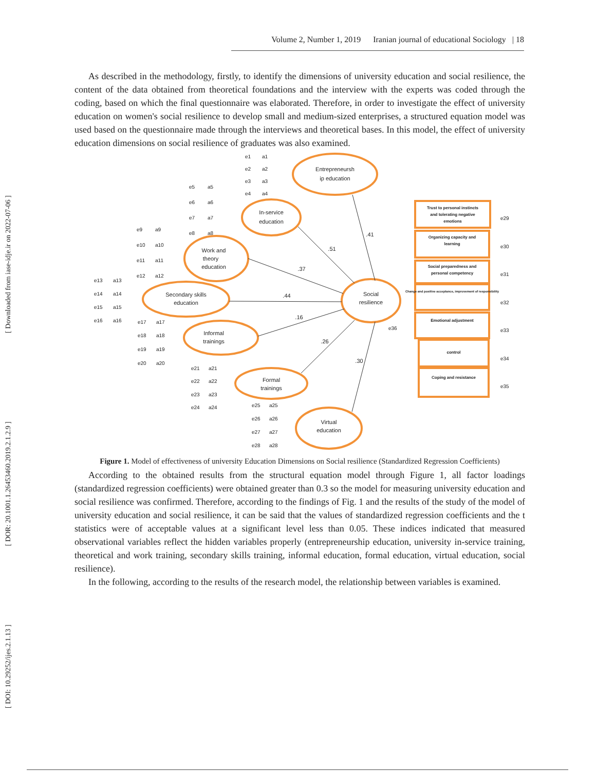[ Downloaded from iase-idje.ir on 2022-07-06 ]
[ DOR: 20.1001.1.26453460.2019.2.1.2.9 ]
[ DOI: 10.29252/ijes.2.1.13 ]
Volume 2, Number 1, 2019 Iranian journal of educational Sociology | 18
As described in the methodology, firstly, to identify the dimensions of university education and social resilience, the content of the data obtained from theoretical foundations and the interview with the experts was coded through the coding, based on which the final questionnaire was elaborated. Therefore, in order to investigate the effect of university education on women's social resilience to develop small and medium-sized enterprises, a structured equation model was used based on the questionnaire made through the interviews and theoretical bases. In this model, the effect of university education dimensions on social resilience of graduates was also examined.
Entrepreneursh
ip education
In-service
education
Work and
theory
education
Secondary skills
education
Informal
trainings
Formal
trainings
Virtual
education
Social
resilience
.41
.51
.37
.44
.16
.26
.30
Trust to personal instincts
and tolerating negative
emotions
Organizing capacity and
learning
Social preparedness and
personal competency
Change and positive acceptance, improvement of responsibility
Emotional adjustment
control
Coping and resistance
e1
a1
e2
a2
e3
a3
e4
a4
e5
a5
e6
a6
e7
a7
e8
a8
e9
a9
e10
a10
e11
a11
e12
a12
e13
a13
e14
a14
e15
a15
e16
a16
e17
a17
e18
a18
e19
a19
e20
a20
e21
a21
e22
a22
e23
a23
e24
a24
e25
a25
e26
a26
e27
a27
e28
a28
e29
e30
e31
e32
e33
e34
e35
e36
Figure 1. Model of effectiveness of university Education Dimensions on Social resilience (Standardized Regression Coefficients)
According to the obtained results from the structural equation model through Figure 1, all factor loadings (standardized regression coefficients) were obtained greater than 0.3 so the model for measuring university education and social resilience was confirmed. Therefore, according to the findings of Fig. 1 and the results of the study of the model of university education and social resilience, it can be said that the values of standardized regression coefficients and the t statistics were of acceptable values at a significant level less than 0.05. These indices indicated that measured observational variables reflect the hidden variables properly (entrepreneurship education, university in-service training, theoretical and work training, secondary skills training, informal education, formal education, virtual education, social resilience).
In the following, according to the results of the research model, the relationship between variables is examined.